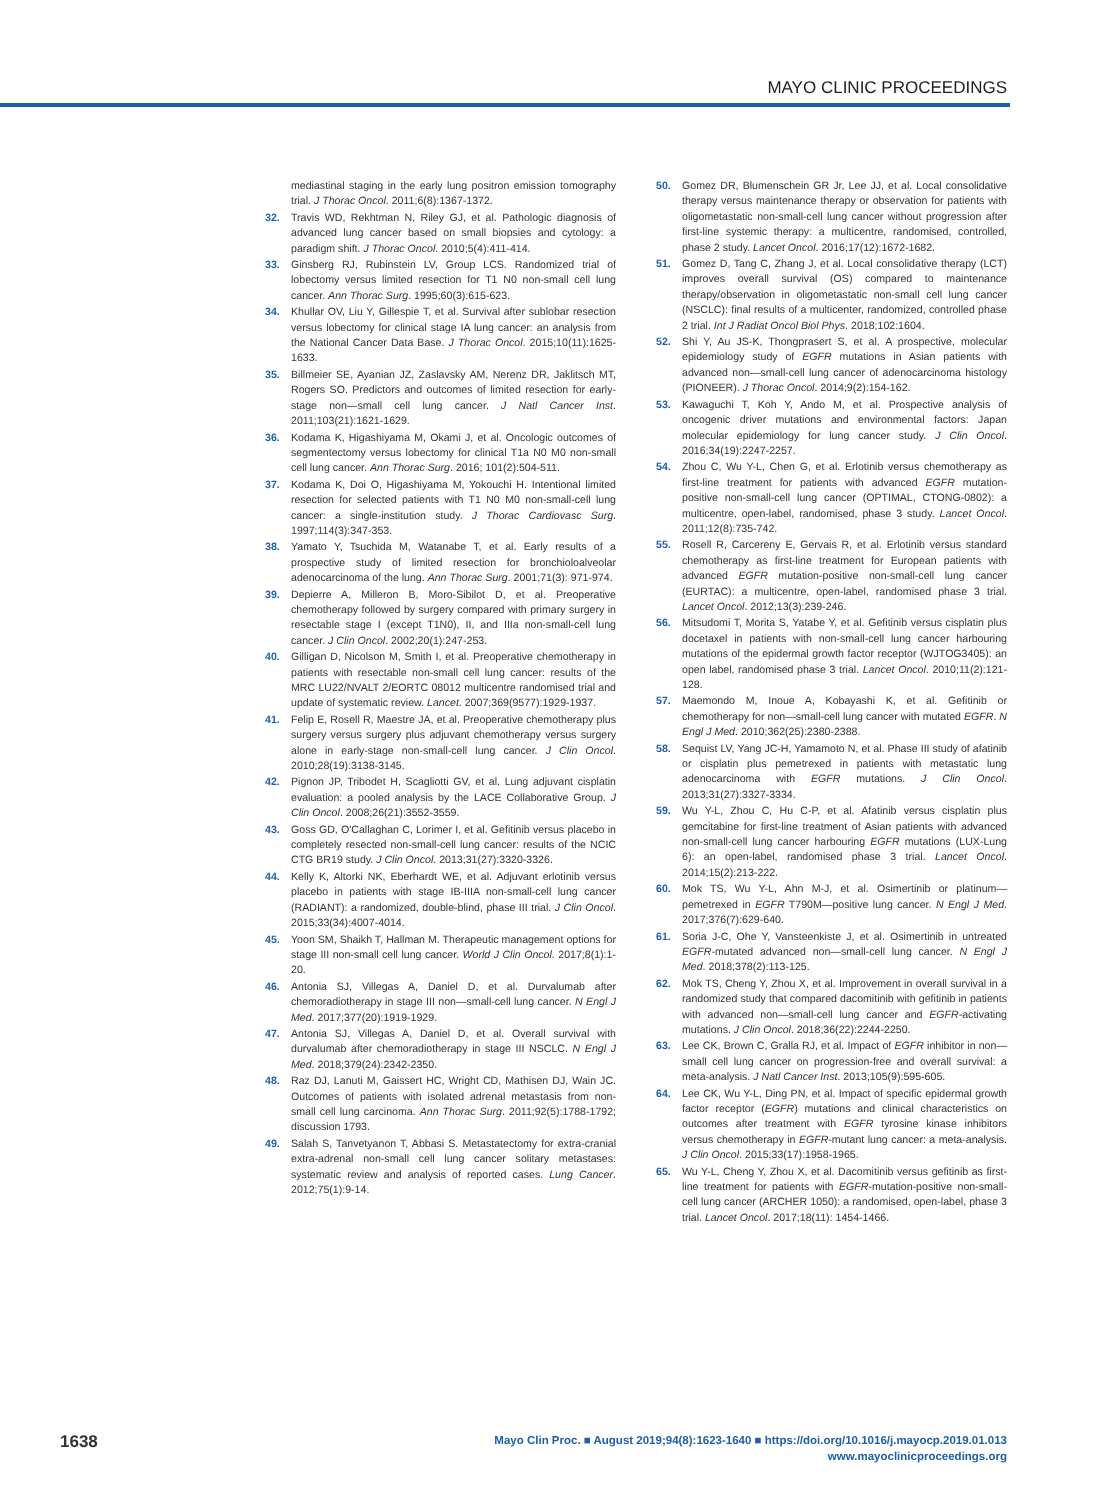MAYO CLINIC PROCEEDINGS
mediastinal staging in the early lung positron emission tomography trial. J Thorac Oncol. 2011;6(8):1367-1372.
32. Travis WD, Rekhtman N, Riley GJ, et al. Pathologic diagnosis of advanced lung cancer based on small biopsies and cytology: a paradigm shift. J Thorac Oncol. 2010;5(4):411-414.
33. Ginsberg RJ, Rubinstein LV, Group LCS. Randomized trial of lobectomy versus limited resection for T1 N0 non-small cell lung cancer. Ann Thorac Surg. 1995;60(3):615-623.
34. Khullar OV, Liu Y, Gillespie T, et al. Survival after sublobar resection versus lobectomy for clinical stage IA lung cancer: an analysis from the National Cancer Data Base. J Thorac Oncol. 2015;10(11):1625-1633.
35. Billmeier SE, Ayanian JZ, Zaslavsky AM, Nerenz DR, Jaklitsch MT, Rogers SO. Predictors and outcomes of limited resection for early-stage non—small cell lung cancer. J Natl Cancer Inst. 2011;103(21):1621-1629.
36. Kodama K, Higashiyama M, Okami J, et al. Oncologic outcomes of segmentectomy versus lobectomy for clinical T1a N0 M0 non-small cell lung cancer. Ann Thorac Surg. 2016; 101(2):504-511.
37. Kodama K, Doi O, Higashiyama M, Yokouchi H. Intentional limited resection for selected patients with T1 N0 M0 non-small-cell lung cancer: a single-institution study. J Thorac Cardiovasc Surg. 1997;114(3):347-353.
38. Yamato Y, Tsuchida M, Watanabe T, et al. Early results of a prospective study of limited resection for bronchioloalveolar adenocarcinoma of the lung. Ann Thorac Surg. 2001;71(3): 971-974.
39. Depierre A, Milleron B, Moro-Sibilot D, et al. Preoperative chemotherapy followed by surgery compared with primary surgery in resectable stage I (except T1N0), II, and IIIa non-small-cell lung cancer. J Clin Oncol. 2002;20(1):247-253.
40. Gilligan D, Nicolson M, Smith I, et al. Preoperative chemotherapy in patients with resectable non-small cell lung cancer: results of the MRC LU22/NVALT 2/EORTC 08012 multicentre randomised trial and update of systematic review. Lancet. 2007;369(9577):1929-1937.
41. Felip E, Rosell R, Maestre JA, et al. Preoperative chemotherapy plus surgery versus surgery plus adjuvant chemotherapy versus surgery alone in early-stage non-small-cell lung cancer. J Clin Oncol. 2010;28(19):3138-3145.
42. Pignon JP, Tribodet H, Scagliotti GV, et al. Lung adjuvant cisplatin evaluation: a pooled analysis by the LACE Collaborative Group. J Clin Oncol. 2008;26(21):3552-3559.
43. Goss GD, O'Callaghan C, Lorimer I, et al. Gefitinib versus placebo in completely resected non-small-cell lung cancer: results of the NCIC CTG BR19 study. J Clin Oncol. 2013;31(27):3320-3326.
44. Kelly K, Altorki NK, Eberhardt WE, et al. Adjuvant erlotinib versus placebo in patients with stage IB-IIIA non-small-cell lung cancer (RADIANT): a randomized, double-blind, phase III trial. J Clin Oncol. 2015;33(34):4007-4014.
45. Yoon SM, Shaikh T, Hallman M. Therapeutic management options for stage III non-small cell lung cancer. World J Clin Oncol. 2017;8(1):1-20.
46. Antonia SJ, Villegas A, Daniel D, et al. Durvalumab after chemoradiotherapy in stage III non—small-cell lung cancer. N Engl J Med. 2017;377(20):1919-1929.
47. Antonia SJ, Villegas A, Daniel D, et al. Overall survival with durvalumab after chemoradiotherapy in stage III NSCLC. N Engl J Med. 2018;379(24):2342-2350.
48. Raz DJ, Lanuti M, Gaissert HC, Wright CD, Mathisen DJ, Wain JC. Outcomes of patients with isolated adrenal metastasis from non-small cell lung carcinoma. Ann Thorac Surg. 2011;92(5):1788-1792; discussion 1793.
49. Salah S, Tanvetyanon T, Abbasi S. Metastatectomy for extra-cranial extra-adrenal non-small cell lung cancer solitary metastases: systematic review and analysis of reported cases. Lung Cancer. 2012;75(1):9-14.
50. Gomez DR, Blumenschein GR Jr, Lee JJ, et al. Local consolidative therapy versus maintenance therapy or observation for patients with oligometastatic non-small-cell lung cancer without progression after first-line systemic therapy: a multicentre, randomised, controlled, phase 2 study. Lancet Oncol. 2016;17(12):1672-1682.
51. Gomez D, Tang C, Zhang J, et al. Local consolidative therapy (LCT) improves overall survival (OS) compared to maintenance therapy/observation in oligometastatic non-small cell lung cancer (NSCLC): final results of a multicenter, randomized, controlled phase 2 trial. Int J Radiat Oncol Biol Phys. 2018;102:1604.
52. Shi Y, Au JS-K, Thongprasert S, et al. A prospective, molecular epidemiology study of EGFR mutations in Asian patients with advanced non—small-cell lung cancer of adenocarcinoma histology (PIONEER). J Thorac Oncol. 2014;9(2):154-162.
53. Kawaguchi T, Koh Y, Ando M, et al. Prospective analysis of oncogenic driver mutations and environmental factors: Japan molecular epidemiology for lung cancer study. J Clin Oncol. 2016;34(19):2247-2257.
54. Zhou C, Wu Y-L, Chen G, et al. Erlotinib versus chemotherapy as first-line treatment for patients with advanced EGFR mutation-positive non-small-cell lung cancer (OPTIMAL, CTONG-0802): a multicentre, open-label, randomised, phase 3 study. Lancet Oncol. 2011;12(8):735-742.
55. Rosell R, Carcereny E, Gervais R, et al. Erlotinib versus standard chemotherapy as first-line treatment for European patients with advanced EGFR mutation-positive non-small-cell lung cancer (EURTAC): a multicentre, open-label, randomised phase 3 trial. Lancet Oncol. 2012;13(3):239-246.
56. Mitsudomi T, Morita S, Yatabe Y, et al. Gefitinib versus cisplatin plus docetaxel in patients with non-small-cell lung cancer harbouring mutations of the epidermal growth factor receptor (WJTOG3405): an open label, randomised phase 3 trial. Lancet Oncol. 2010;11(2):121-128.
57. Maemondo M, Inoue A, Kobayashi K, et al. Gefitinib or chemotherapy for non—small-cell lung cancer with mutated EGFR. N Engl J Med. 2010;362(25):2380-2388.
58. Sequist LV, Yang JC-H, Yamamoto N, et al. Phase III study of afatinib or cisplatin plus pemetrexed in patients with metastatic lung adenocarcinoma with EGFR mutations. J Clin Oncol. 2013;31(27):3327-3334.
59. Wu Y-L, Zhou C, Hu C-P, et al. Afatinib versus cisplatin plus gemcitabine for first-line treatment of Asian patients with advanced non-small-cell lung cancer harbouring EGFR mutations (LUX-Lung 6): an open-label, randomised phase 3 trial. Lancet Oncol. 2014;15(2):213-222.
60. Mok TS, Wu Y-L, Ahn M-J, et al. Osimertinib or platinum—pemetrexed in EGFR T790M—positive lung cancer. N Engl J Med. 2017;376(7):629-640.
61. Soria J-C, Ohe Y, Vansteenkiste J, et al. Osimertinib in untreated EGFR-mutated advanced non—small-cell lung cancer. N Engl J Med. 2018;378(2):113-125.
62. Mok TS, Cheng Y, Zhou X, et al. Improvement in overall survival in a randomized study that compared dacomitinib with gefitinib in patients with advanced non—small-cell lung cancer and EGFR-activating mutations. J Clin Oncol. 2018;36(22):2244-2250.
63. Lee CK, Brown C, Gralla RJ, et al. Impact of EGFR inhibitor in non—small cell lung cancer on progression-free and overall survival: a meta-analysis. J Natl Cancer Inst. 2013;105(9):595-605.
64. Lee CK, Wu Y-L, Ding PN, et al. Impact of specific epidermal growth factor receptor (EGFR) mutations and clinical characteristics on outcomes after treatment with EGFR tyrosine kinase inhibitors versus chemotherapy in EGFR-mutant lung cancer: a meta-analysis. J Clin Oncol. 2015;33(17):1958-1965.
65. Wu Y-L, Cheng Y, Zhou X, et al. Dacomitinib versus gefitinib as first-line treatment for patients with EGFR-mutation-positive non-small-cell lung cancer (ARCHER 1050): a randomised, open-label, phase 3 trial. Lancet Oncol. 2017;18(11): 1454-1466.
1638
Mayo Clin Proc. ■ August 2019;94(8):1623-1640 ■ https://doi.org/10.1016/j.mayocp.2019.01.013
www.mayoclinicproceedings.org